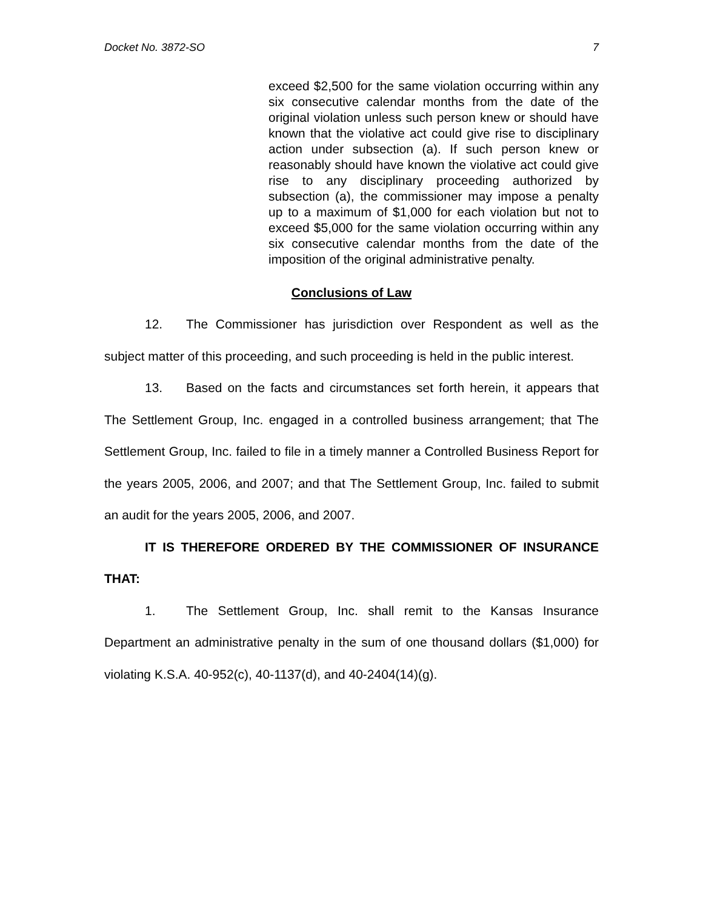Docket No. 3872-SO 7
exceed $2,500 for the same violation occurring within any six consecutive calendar months from the date of the original violation unless such person knew or should have known that the violative act could give rise to disciplinary action under subsection (a). If such person knew or reasonably should have known the violative act could give rise to any disciplinary proceeding authorized by subsection (a), the commissioner may impose a penalty up to a maximum of $1,000 for each violation but not to exceed $5,000 for the same violation occurring within any six consecutive calendar months from the date of the imposition of the original administrative penalty.
Conclusions of Law
12. The Commissioner has jurisdiction over Respondent as well as the subject matter of this proceeding, and such proceeding is held in the public interest.
13. Based on the facts and circumstances set forth herein, it appears that The Settlement Group, Inc. engaged in a controlled business arrangement; that The Settlement Group, Inc. failed to file in a timely manner a Controlled Business Report for the years 2005, 2006, and 2007; and that The Settlement Group, Inc. failed to submit an audit for the years 2005, 2006, and 2007.
IT IS THEREFORE ORDERED BY THE COMMISSIONER OF INSURANCE THAT:
1. The Settlement Group, Inc. shall remit to the Kansas Insurance Department an administrative penalty in the sum of one thousand dollars ($1,000) for violating K.S.A. 40-952(c), 40-1137(d), and 40-2404(14)(g).